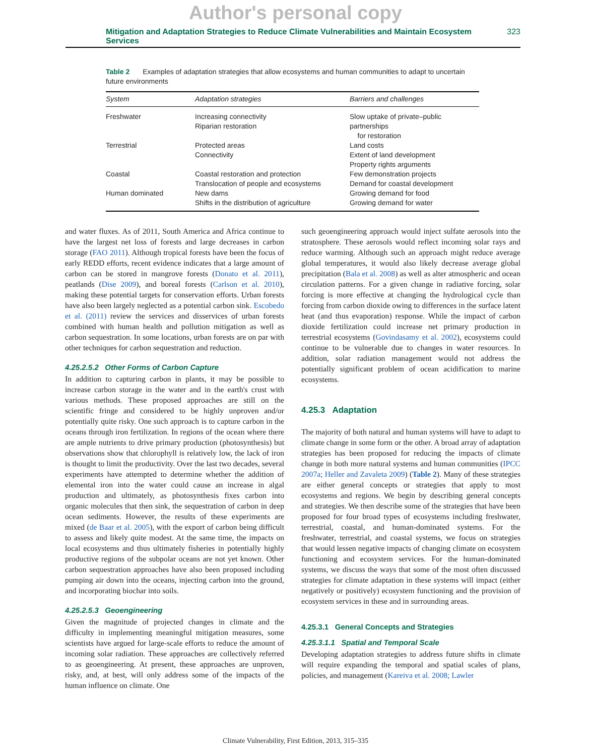Author's personal copy
Mitigation and Adaptation Strategies to Reduce Climate Vulnerabilities and Maintain Ecosystem Services 323
Table 2 Examples of adaptation strategies that allow ecosystems and human communities to adapt to uncertain future environments
| System | Adaptation strategies | Barriers and challenges |
| --- | --- | --- |
| Freshwater | Increasing connectivity Riparian restoration | Slow uptake of private–public partnerships for restoration |
| Terrestrial | Protected areas Connectivity | Land costs Extent of land development Property rights arguments |
| Coastal | Coastal restoration and protection Translocation of people and ecosystems | Few demonstration projects Demand for coastal development |
| Human dominated | New dams Shifts in the distribution of agriculture | Growing demand for food Growing demand for water |
and water fluxes. As of 2011, South America and Africa continue to have the largest net loss of forests and large decreases in carbon storage (FAO 2011). Although tropical forests have been the focus of early REDD efforts, recent evidence indicates that a large amount of carbon can be stored in mangrove forests (Donato et al. 2011), peatlands (Dise 2009), and boreal forests (Carlson et al. 2010), making these potential targets for conservation efforts. Urban forests have also been largely neglected as a potential carbon sink. Escobedo et al. (2011) review the services and disservices of urban forests combined with human health and pollution mitigation as well as carbon sequestration. In some locations, urban forests are on par with other techniques for carbon sequestration and reduction.
4.25.2.5.2 Other Forms of Carbon Capture
In addition to capturing carbon in plants, it may be possible to increase carbon storage in the water and in the earth's crust with various methods. These proposed approaches are still on the scientific fringe and considered to be highly unproven and/or potentially quite risky. One such approach is to capture carbon in the oceans through iron fertilization. In regions of the ocean where there are ample nutrients to drive primary production (photosynthesis) but observations show that chlorophyll is relatively low, the lack of iron is thought to limit the productivity. Over the last two decades, several experiments have attempted to determine whether the addition of elemental iron into the water could cause an increase in algal production and ultimately, as photosynthesis fixes carbon into organic molecules that then sink, the sequestration of carbon in deep ocean sediments. However, the results of these experiments are mixed (de Baar et al. 2005), with the export of carbon being difficult to assess and likely quite modest. At the same time, the impacts on local ecosystems and thus ultimately fisheries in potentially highly productive regions of the subpolar oceans are not yet known. Other carbon sequestration approaches have also been proposed including pumping air down into the oceans, injecting carbon into the ground, and incorporating biochar into soils.
4.25.2.5.3 Geoengineering
Given the magnitude of projected changes in climate and the difficulty in implementing meaningful mitigation measures, some scientists have argued for large-scale efforts to reduce the amount of incoming solar radiation. These approaches are collectively referred to as geoengineering. At present, these approaches are unproven, risky, and, at best, will only address some of the impacts of the human influence on climate. One
such geoengineering approach would inject sulfate aerosols into the stratosphere. These aerosols would reflect incoming solar rays and reduce warming. Although such an approach might reduce average global temperatures, it would also likely decrease average global precipitation (Bala et al. 2008) as well as alter atmospheric and ocean circulation patterns. For a given change in radiative forcing, solar forcing is more effective at changing the hydrological cycle than forcing from carbon dioxide owing to differences in the surface latent heat (and thus evaporation) response. While the impact of carbon dioxide fertilization could increase net primary production in terrestrial ecosystems (Govindasamy et al. 2002), ecosystems could continue to be vulnerable due to changes in water resources. In addition, solar radiation management would not address the potentially significant problem of ocean acidification to marine ecosystems.
4.25.3 Adaptation
The majority of both natural and human systems will have to adapt to climate change in some form or the other. A broad array of adaptation strategies has been proposed for reducing the impacts of climate change in both more natural systems and human communities (IPCC 2007a; Heller and Zavaleta 2009) (Table 2). Many of these strategies are either general concepts or strategies that apply to most ecosystems and regions. We begin by describing general concepts and strategies. We then describe some of the strategies that have been proposed for four broad types of ecosystems including freshwater, terrestrial, coastal, and human-dominated systems. For the freshwater, terrestrial, and coastal systems, we focus on strategies that would lessen negative impacts of changing climate on ecosystem functioning and ecosystem services. For the human-dominated systems, we discuss the ways that some of the most often discussed strategies for climate adaptation in these systems will impact (either negatively or positively) ecosystem functioning and the provision of ecosystem services in these and in surrounding areas.
4.25.3.1 General Concepts and Strategies
4.25.3.1.1 Spatial and Temporal Scale
Developing adaptation strategies to address future shifts in climate will require expanding the temporal and spatial scales of plans, policies, and management (Kareiva et al. 2008; Lawler
Climate Vulnerability, First Edition, 2013, 315–335